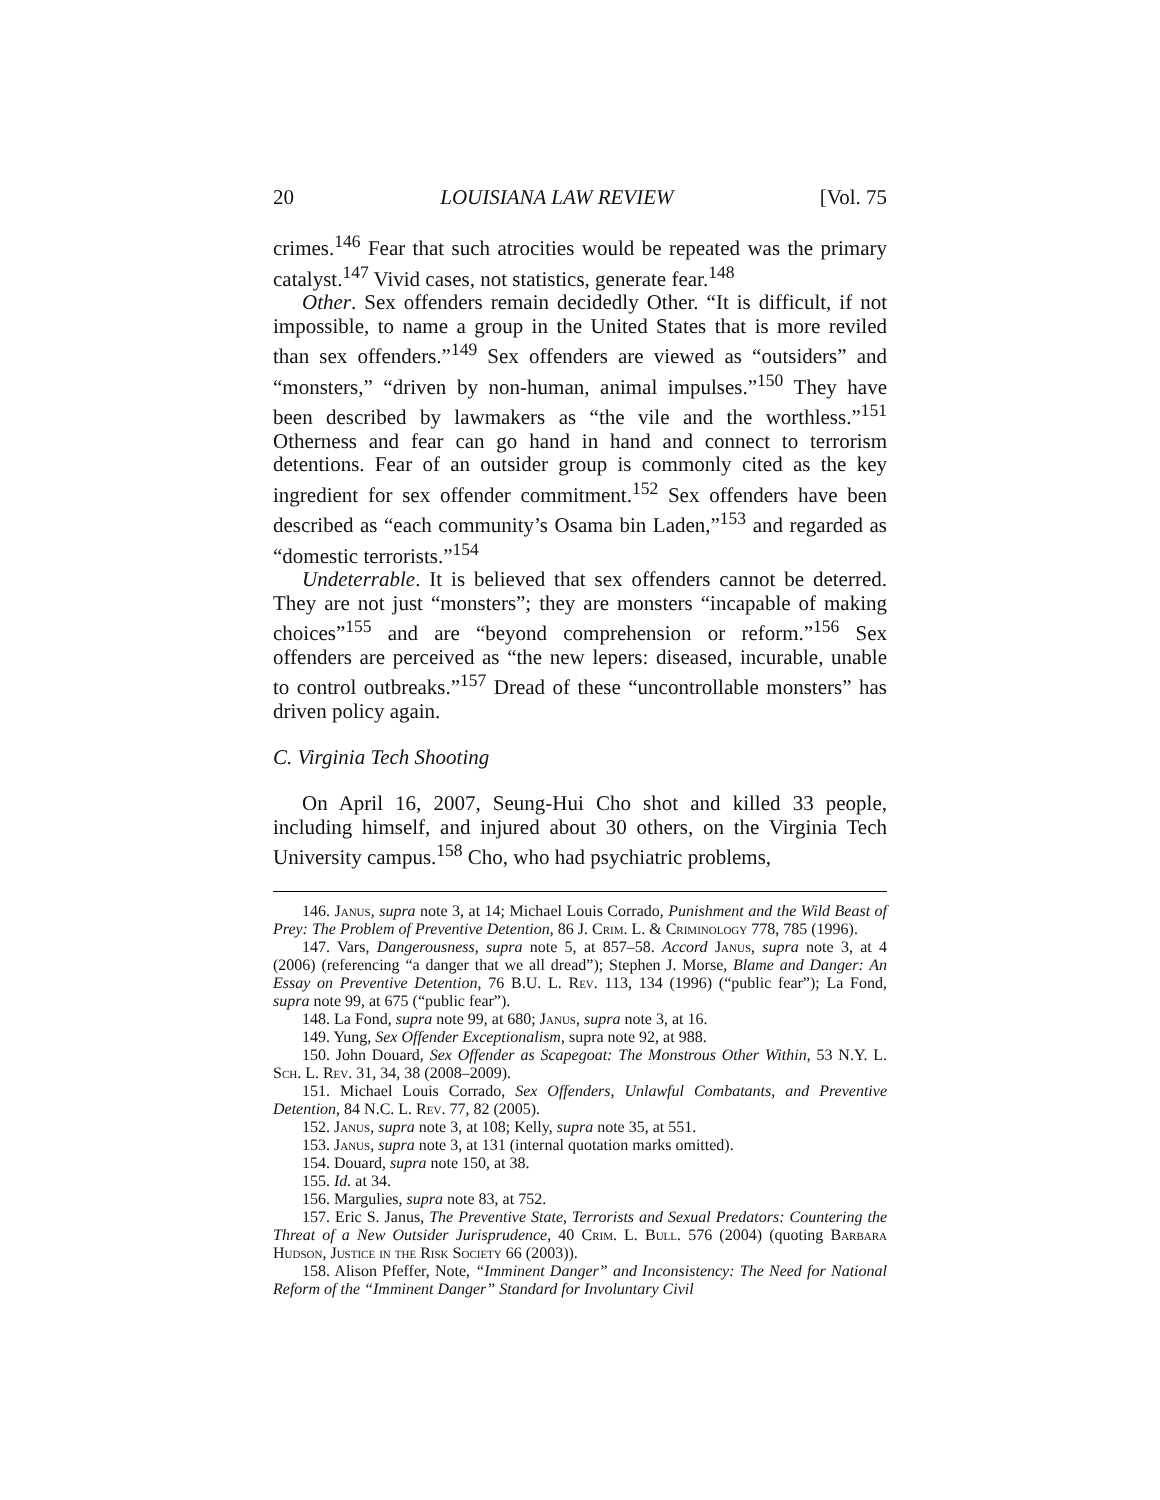20 LOUISIANA LAW REVIEW [Vol. 75
crimes.<sup>146</sup> Fear that such atrocities would be repeated was the primary catalyst.<sup>147</sup> Vivid cases, not statistics, generate fear.<sup>148</sup>
Other. Sex offenders remain decidedly Other. “It is difficult, if not impossible, to name a group in the United States that is more reviled than sex offenders.”<sup>149</sup> Sex offenders are viewed as “outsiders” and “monsters,” “driven by non-human, animal impulses.”<sup>150</sup> They have been described by lawmakers as “the vile and the worthless.”<sup>151</sup> Otherness and fear can go hand in hand and connect to terrorism detentions. Fear of an outsider group is commonly cited as the key ingredient for sex offender commitment.<sup>152</sup> Sex offenders have been described as “each community’s Osama bin Laden,”<sup>153</sup> and regarded as “domestic terrorists.”<sup>154</sup>
Undeterrable. It is believed that sex offenders cannot be deterred. They are not just “monsters”; they are monsters “incapable of making choices”<sup>155</sup> and are “beyond comprehension or reform.”<sup>156</sup> Sex offenders are perceived as “the new lepers: diseased, incurable, unable to control outbreaks.”<sup>157</sup> Dread of these “uncontrollable monsters” has driven policy again.
C. Virginia Tech Shooting
On April 16, 2007, Seung-Hui Cho shot and killed 33 people, including himself, and injured about 30 others, on the Virginia Tech University campus.<sup>158</sup> Cho, who had psychiatric problems,
146. Janus, supra note 3, at 14; Michael Louis Corrado, Punishment and the Wild Beast of Prey: The Problem of Preventive Detention, 86 J. Crim. L. & Criminology 778, 785 (1996).
147. Vars, Dangerousness, supra note 5, at 857–58. Accord Janus, supra note 3, at 4 (2006) (referencing “a danger that we all dread”); Stephen J. Morse, Blame and Danger: An Essay on Preventive Detention, 76 B.U. L. Rev. 113, 134 (1996) (“public fear”); La Fond, supra note 99, at 675 (“public fear”).
148. La Fond, supra note 99, at 680; Janus, supra note 3, at 16.
149. Yung, Sex Offender Exceptionalism, supra note 92, at 988.
150. John Douard, Sex Offender as Scapegoat: The Monstrous Other Within, 53 N.Y. L. Sch. L. Rev. 31, 34, 38 (2008–2009).
151. Michael Louis Corrado, Sex Offenders, Unlawful Combatants, and Preventive Detention, 84 N.C. L. Rev. 77, 82 (2005).
152. Janus, supra note 3, at 108; Kelly, supra note 35, at 551.
153. Janus, supra note 3, at 131 (internal quotation marks omitted).
154. Douard, supra note 150, at 38.
155. Id. at 34.
156. Margulies, supra note 83, at 752.
157. Eric S. Janus, The Preventive State, Terrorists and Sexual Predators: Countering the Threat of a New Outsider Jurisprudence, 40 Crim. L. Bull. 576 (2004) (quoting Barbara Hudson, Justice in the Risk Society 66 (2003)).
158. Alison Pfeffer, Note, “Imminent Danger” and Inconsistency: The Need for National Reform of the “Imminent Danger” Standard for Involuntary Civil